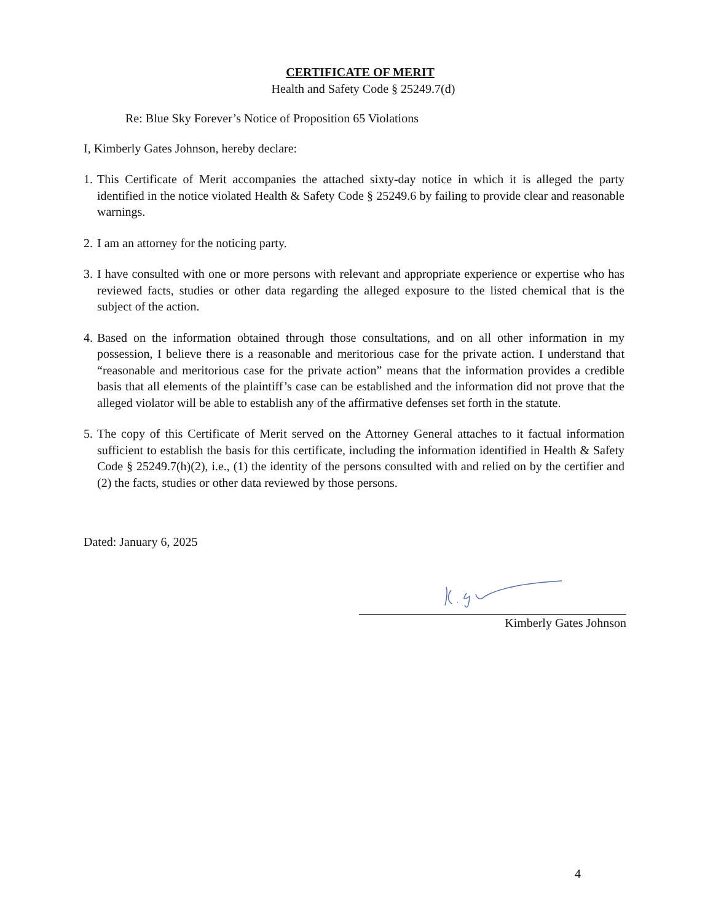CERTIFICATE OF MERIT
Health and Safety Code § 25249.7(d)
Re: Blue Sky Forever’s Notice of Proposition 65 Violations
I, Kimberly Gates Johnson, hereby declare:
1. This Certificate of Merit accompanies the attached sixty-day notice in which it is alleged the party identified in the notice violated Health & Safety Code § 25249.6 by failing to provide clear and reasonable warnings.
2. I am an attorney for the noticing party.
3. I have consulted with one or more persons with relevant and appropriate experience or expertise who has reviewed facts, studies or other data regarding the alleged exposure to the listed chemical that is the subject of the action.
4. Based on the information obtained through those consultations, and on all other information in my possession, I believe there is a reasonable and meritorious case for the private action. I understand that “reasonable and meritorious case for the private action” means that the information provides a credible basis that all elements of the plaintiff’s case can be established and the information did not prove that the alleged violator will be able to establish any of the affirmative defenses set forth in the statute.
5. The copy of this Certificate of Merit served on the Attorney General attaches to it factual information sufficient to establish the basis for this certificate, including the information identified in Health & Safety Code § 25249.7(h)(2), i.e., (1) the identity of the persons consulted with and relied on by the certifier and (2) the facts, studies or other data reviewed by those persons.
Dated: January 6, 2025
Kimberly Gates Johnson
4